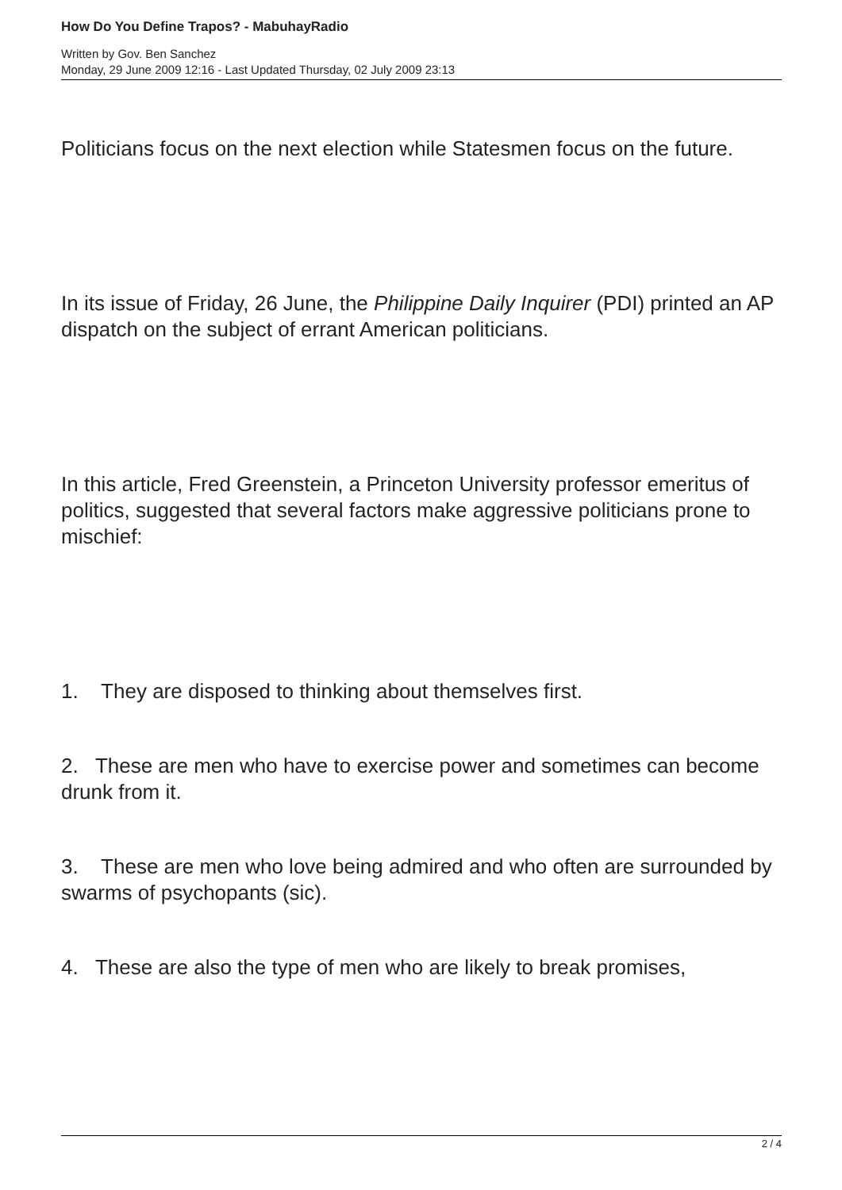How Do You Define Trapos? - MabuhayRadio
Written by Gov. Ben Sanchez
Monday, 29 June 2009 12:16 - Last Updated Thursday, 02 July 2009 23:13
Politicians focus on the next election while Statesmen focus on the future.
In its issue of Friday, 26 June, the Philippine Daily Inquirer (PDI) printed an AP dispatch on the subject of errant American politicians.
In this article, Fred Greenstein, a Princeton University professor emeritus of politics, suggested that several factors make aggressive politicians prone to mischief:
1. They are disposed to thinking about themselves first.
2. These are men who have to exercise power and sometimes can become drunk from it.
3. These are men who love being admired and who often are surrounded by swarms of psychopants (sic).
4. These are also the type of men who are likely to break promises,
2 / 4